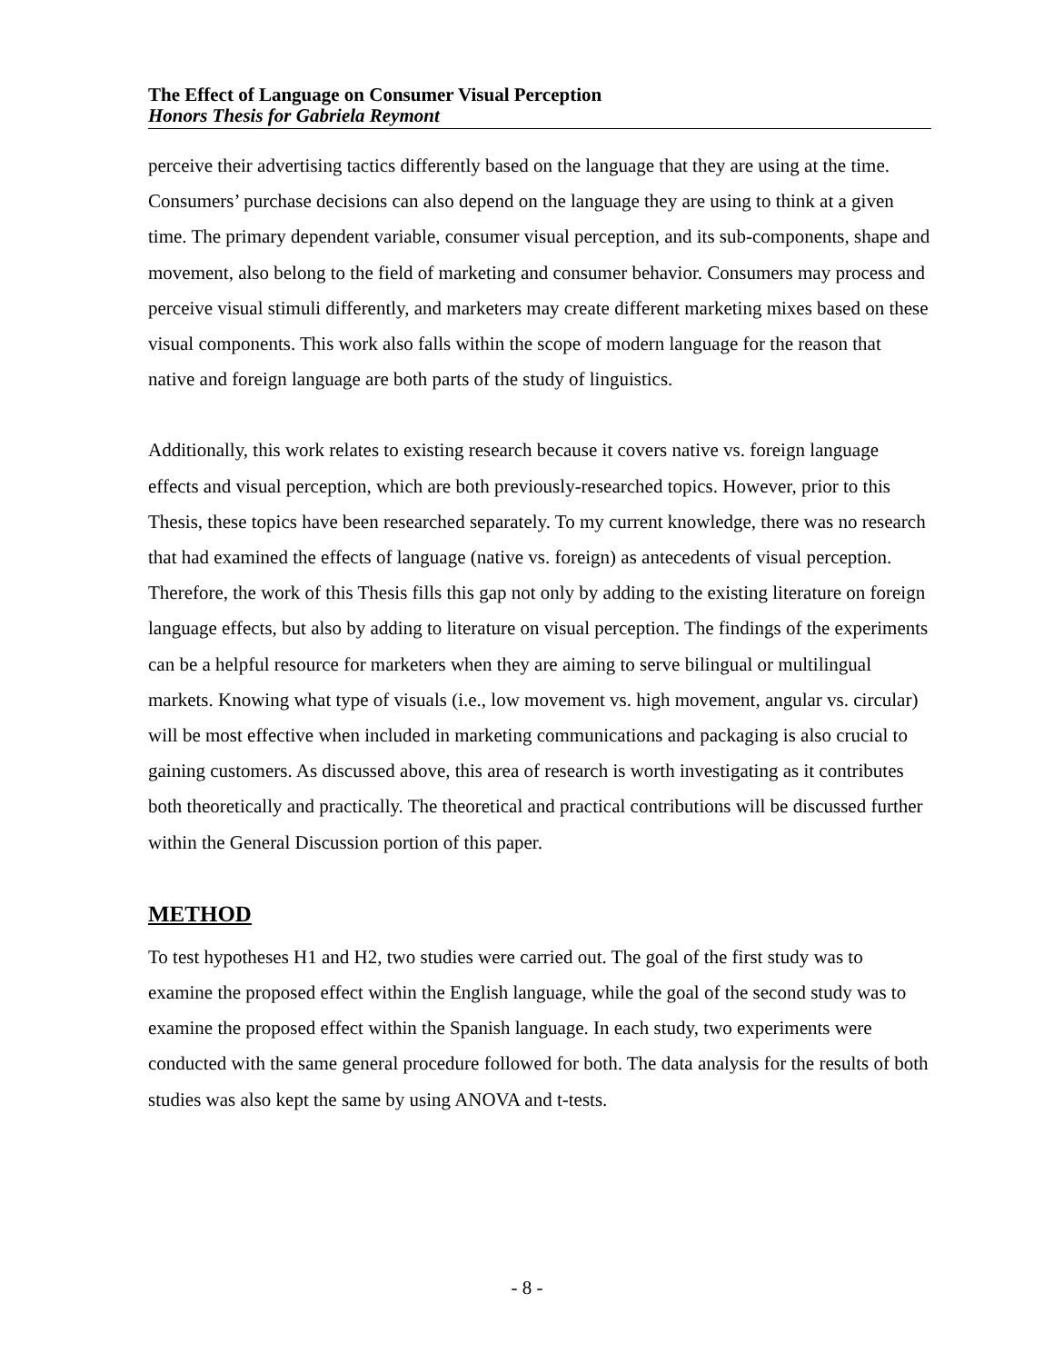The Effect of Language on Consumer Visual Perception
Honors Thesis for Gabriela Reymont
perceive their advertising tactics differently based on the language that they are using at the time. Consumers’ purchase decisions can also depend on the language they are using to think at a given time. The primary dependent variable, consumer visual perception, and its sub-components, shape and movement, also belong to the field of marketing and consumer behavior. Consumers may process and perceive visual stimuli differently, and marketers may create different marketing mixes based on these visual components. This work also falls within the scope of modern language for the reason that native and foreign language are both parts of the study of linguistics.
Additionally, this work relates to existing research because it covers native vs. foreign language effects and visual perception, which are both previously-researched topics. However, prior to this Thesis, these topics have been researched separately. To my current knowledge, there was no research that had examined the effects of language (native vs. foreign) as antecedents of visual perception. Therefore, the work of this Thesis fills this gap not only by adding to the existing literature on foreign language effects, but also by adding to literature on visual perception. The findings of the experiments can be a helpful resource for marketers when they are aiming to serve bilingual or multilingual markets. Knowing what type of visuals (i.e., low movement vs. high movement, angular vs. circular) will be most effective when included in marketing communications and packaging is also crucial to gaining customers. As discussed above, this area of research is worth investigating as it contributes both theoretically and practically. The theoretical and practical contributions will be discussed further within the General Discussion portion of this paper.
METHOD
To test hypotheses H1 and H2, two studies were carried out. The goal of the first study was to examine the proposed effect within the English language, while the goal of the second study was to examine the proposed effect within the Spanish language. In each study, two experiments were conducted with the same general procedure followed for both. The data analysis for the results of both studies was also kept the same by using ANOVA and t-tests.
- 8 -